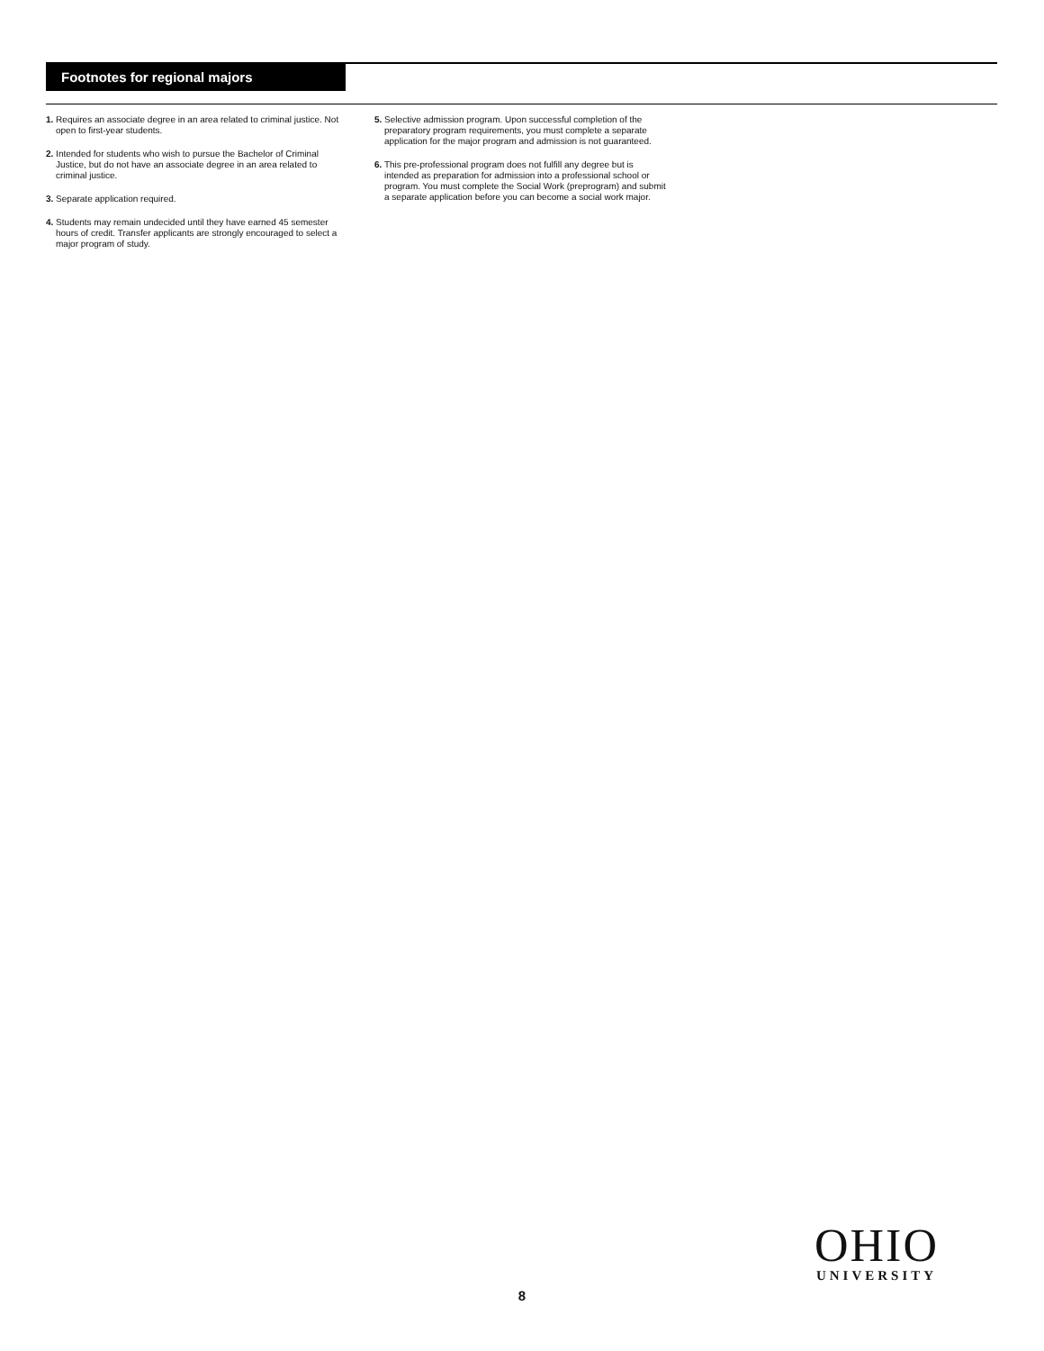Footnotes for regional majors
1. Requires an associate degree in an area related to criminal justice. Not open to first-year students.
2. Intended for students who wish to pursue the Bachelor of Criminal Justice, but do not have an associate degree in an area related to criminal justice.
3. Separate application required.
4. Students may remain undecided until they have earned 45 semester hours of credit. Transfer applicants are strongly encouraged to select a major program of study.
5. Selective admission program. Upon successful completion of the preparatory program requirements, you must complete a separate application for the major program and admission is not guaranteed.
6. This pre-professional program does not fulfill any degree but is intended as preparation for admission into a professional school or program. You must complete the Social Work (preprogram) and submit a separate application before you can become a social work major.
OHIO
UNIVERSITY
8